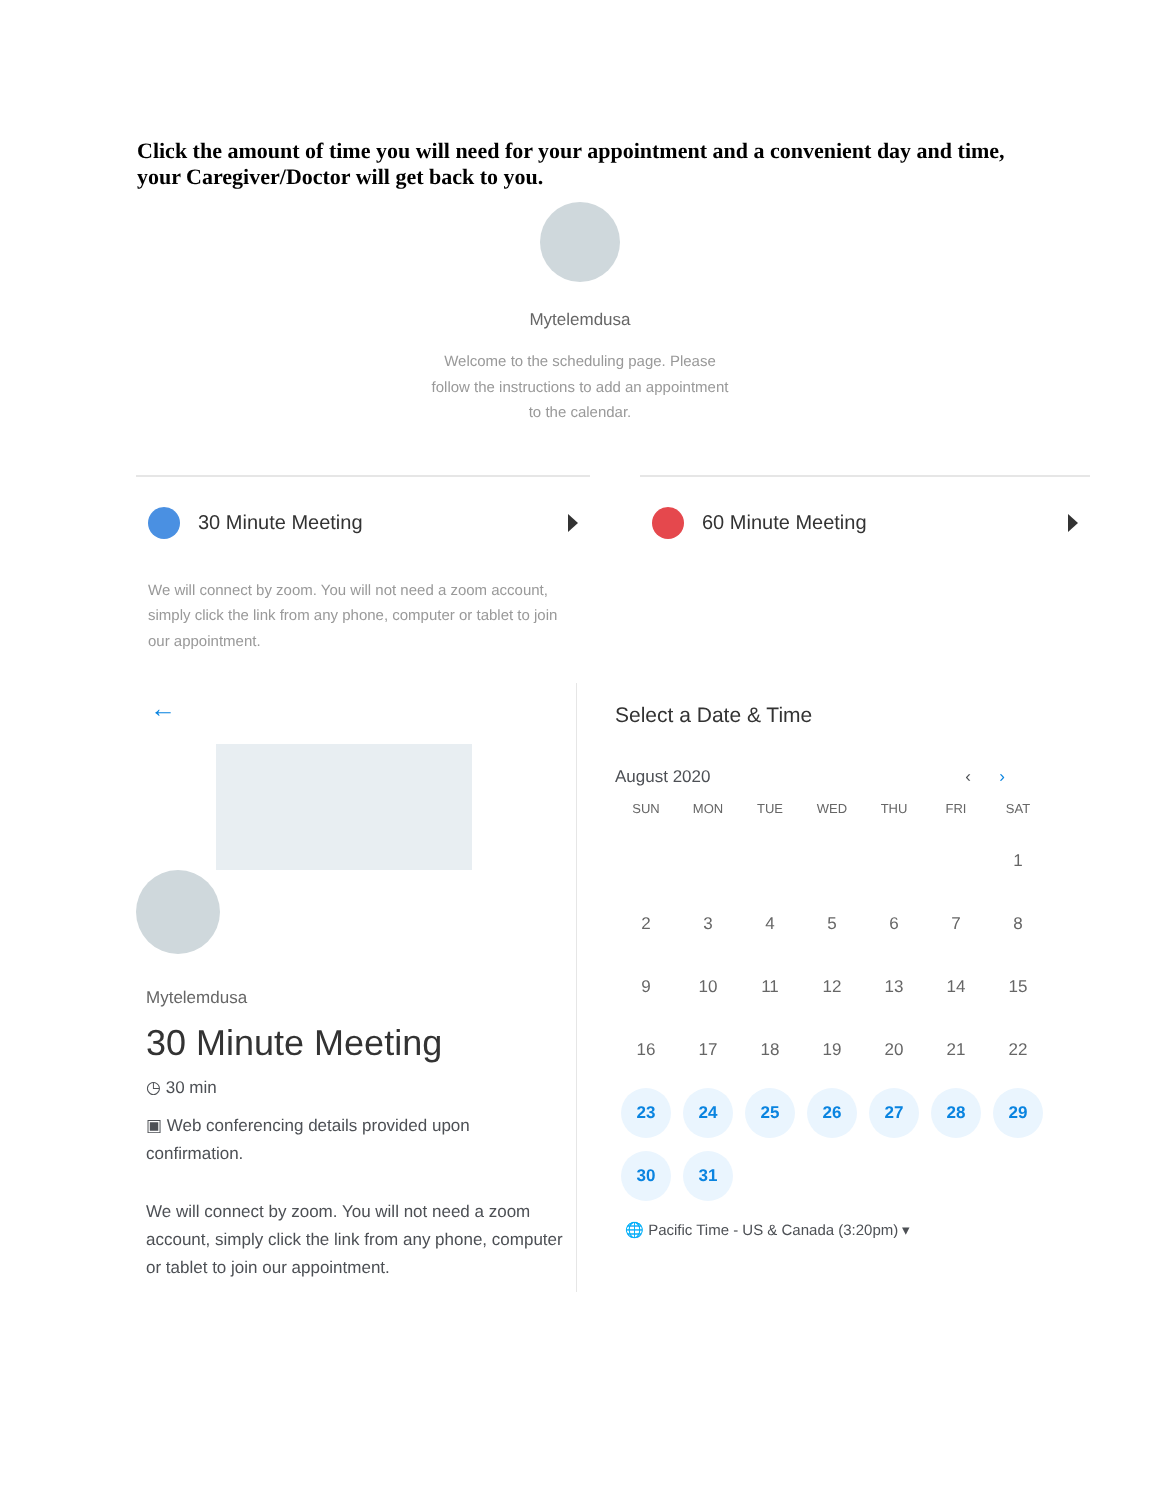Click the amount of time you will need for your appointment and a convenient day and time, your Caregiver/Doctor will get back to you.
Mytelemdusa
Welcome to the scheduling page. Please
follow the instructions to add an appointment
to the calendar.
30 Minute Meeting
We will connect by zoom. You will not need a zoom account, simply click the link from any phone, computer or tablet to join our appointment.
60 Minute Meeting
←
Mytelemdusa
30 Minute Meeting
◷ 30 min
▣ Web conferencing details provided upon confirmation.
We will connect by zoom. You will not need a zoom account, simply click the link from any phone, computer or tablet to join our appointment.
Select a Date & Time
August 2020 ‹ ›
| SUN | MON | TUE | WED | THU | FRI | SAT |
| --- | --- | --- | --- | --- | --- | --- |
| | | | | | | 1 |
| 2 | 3 | 4 | 5 | 6 | 7 | 8 |
| 9 | 10 | 11 | 12 | 13 | 14 | 15 |
| 16 | 17 | 18 | 19 | 20 | 21 | 22 |
| 23 | 24 | 25 | 26 | 27 | 28 | 29 |
| 30 | 31 | | | | | |
🌐 Pacific Time - US & Canada (3:20pm) ▾